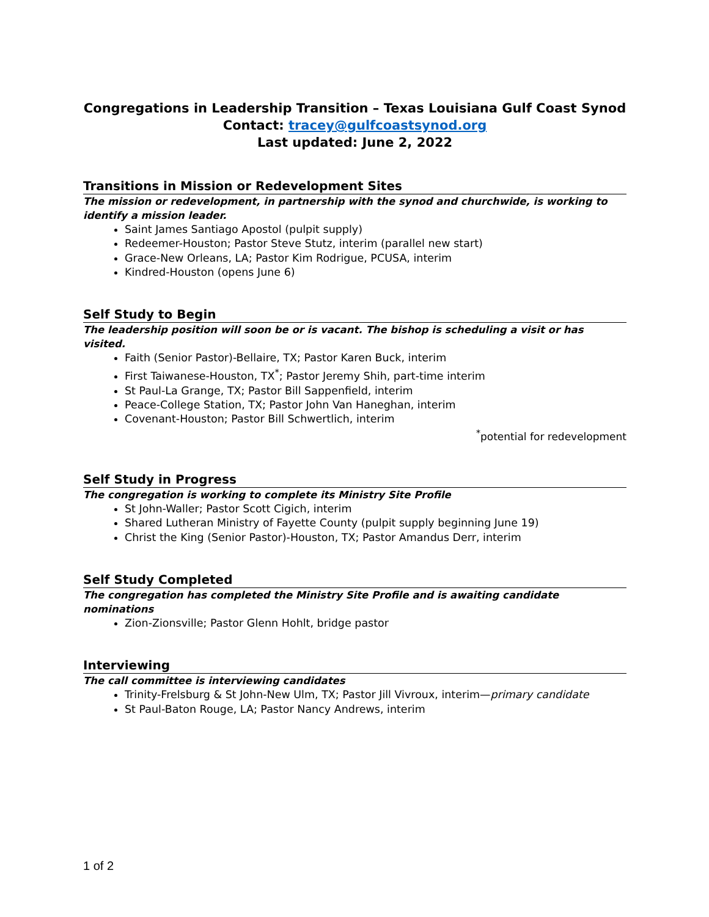Congregations in Leadership Transition – Texas Louisiana Gulf Coast Synod
Contact: tracey@gulfcoastsynod.org
Last updated: June 2, 2022
Transitions in Mission or Redevelopment Sites
The mission or redevelopment, in partnership with the synod and churchwide, is working to identify a mission leader.
Saint James Santiago Apostol (pulpit supply)
Redeemer-Houston; Pastor Steve Stutz, interim (parallel new start)
Grace-New Orleans, LA; Pastor Kim Rodrigue, PCUSA, interim
Kindred-Houston (opens June 6)
Self Study to Begin
The leadership position will soon be or is vacant. The bishop is scheduling a visit or has visited.
Faith (Senior Pastor)-Bellaire, TX; Pastor Karen Buck, interim
First Taiwanese-Houston, TX<sup>*</sup>; Pastor Jeremy Shih, part-time interim
St Paul-La Grange, TX; Pastor Bill Sappenfield, interim
Peace-College Station, TX; Pastor John Van Haneghan, interim
Covenant-Houston; Pastor Bill Schwertlich, interim
<sup>*</sup> potential for redevelopment
Self Study in Progress
The congregation is working to complete its Ministry Site Profile
St John-Waller; Pastor Scott Cigich, interim
Shared Lutheran Ministry of Fayette County (pulpit supply beginning June 19)
Christ the King (Senior Pastor)-Houston, TX; Pastor Amandus Derr, interim
Self Study Completed
The congregation has completed the Ministry Site Profile and is awaiting candidate nominations
Zion-Zionsville; Pastor Glenn Hohlt, bridge pastor
Interviewing
The call committee is interviewing candidates
Trinity-Frelsburg & St John-New Ulm, TX; Pastor Jill Vivroux, interim—primary candidate
St Paul-Baton Rouge, LA; Pastor Nancy Andrews, interim
1 of 2